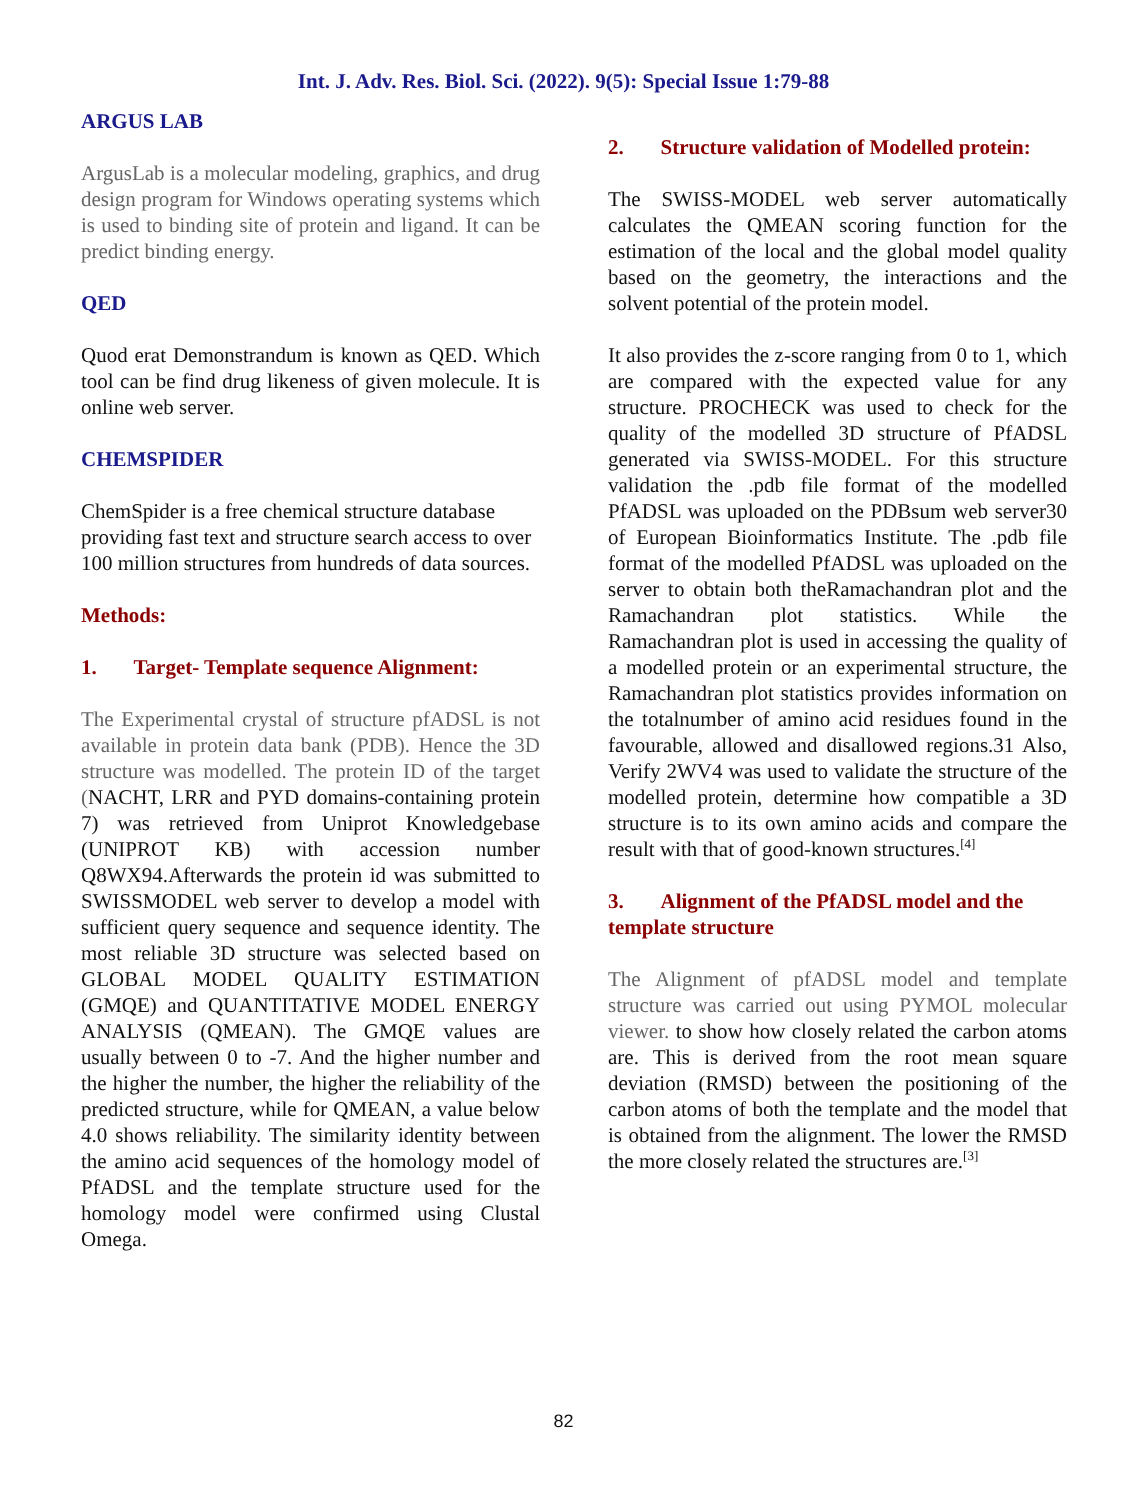Int. J. Adv. Res. Biol. Sci. (2022). 9(5): Special Issue 1:79-88
ARGUS LAB
ArgusLab is a molecular modeling, graphics, and drug design program for Windows operating systems which is used to binding site of protein and ligand. It can be predict binding energy.
QED
Quod erat Demonstrandum is known as QED. Which tool can be find drug likeness of given molecule. It is online web server.
CHEMSPIDER
ChemSpider is a free chemical structure database providing fast text and structure search access to over 100 million structures from hundreds of data sources.
Methods:
1. Target- Template sequence Alignment:
The Experimental crystal of structure pfADSL is not available in protein data bank (PDB). Hence the 3D structure was modelled. The protein ID of the target (NACHT, LRR and PYD domains-containing protein 7) was retrieved from Uniprot Knowledgebase (UNIPROT KB) with accession number Q8WX94.Afterwards the protein id was submitted to SWISSMODEL web server to develop a model with sufficient query sequence and sequence identity. The most reliable 3D structure was selected based on GLOBAL MODEL QUALITY ESTIMATION (GMQE) and QUANTITATIVE MODEL ENERGY ANALYSIS (QMEAN). The GMQE values are usually between 0 to -7. And the higher number and the higher the number, the higher the reliability of the predicted structure, while for QMEAN, a value below 4.0 shows reliability. The similarity identity between the amino acid sequences of the homology model of PfADSL and the template structure used for the homology model were confirmed using Clustal Omega.
2. Structure validation of Modelled protein:
The SWISS-MODEL web server automatically calculates the QMEAN scoring function for the estimation of the local and the global model quality based on the geometry, the interactions and the solvent potential of the protein model.
It also provides the z-score ranging from 0 to 1, which are compared with the expected value for any structure. PROCHECK was used to check for the quality of the modelled 3D structure of PfADSL generated via SWISS-MODEL. For this structure validation the .pdb file format of the modelled PfADSL was uploaded on the PDBsum web server30 of European Bioinformatics Institute. The .pdb file format of the modelled PfADSL was uploaded on the server to obtain both theRamachandran plot and the Ramachandran plot statistics. While the Ramachandran plot is used in accessing the quality of a modelled protein or an experimental structure, the Ramachandran plot statistics provides information on the totalnumber of amino acid residues found in the favourable, allowed and disallowed regions.31 Also, Verify 2WV4 was used to validate the structure of the modelled protein, determine how compatible a 3D structure is to its own amino acids and compare the result with that of good-known structures.<sup>[4]</sup>
3. Alignment of the PfADSL model and the template structure
The Alignment of pfADSL model and template structure was carried out using PYMOL molecular viewer. to show how closely related the carbon atoms are. This is derived from the root mean square deviation (RMSD) between the positioning of the carbon atoms of both the template and the model that is obtained from the alignment. The lower the RMSD the more closely related the structures are.<sup>[3]</sup>
82